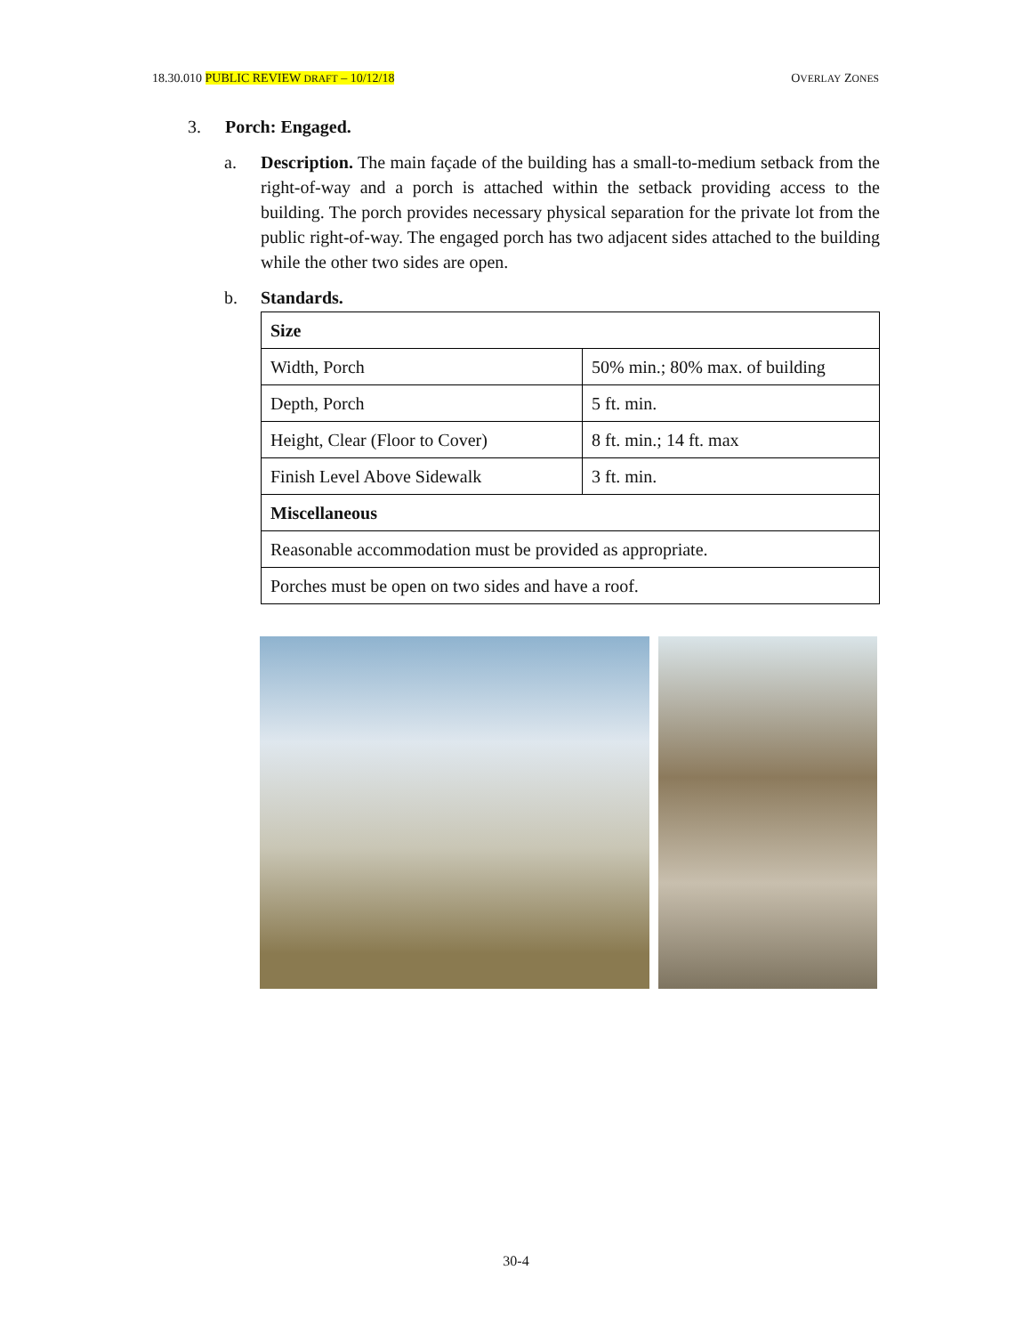18.30.010 PUBLIC REVIEW DRAFT – 10/12/18 OVERLAY ZONES
3. Porch: Engaged.
a. Description. The main façade of the building has a small-to-medium setback from the right-of-way and a porch is attached within the setback providing access to the building. The porch provides necessary physical separation for the private lot from the public right-of-way. The engaged porch has two adjacent sides attached to the building while the other two sides are open.
b. Standards.
| Size | |
| Width, Porch | 50% min.; 80% max. of building |
| Depth, Porch | 5 ft. min. |
| Height, Clear (Floor to Cover) | 8 ft. min.; 14 ft. max |
| Finish Level Above Sidewalk | 3 ft. min. |
| Miscellaneous | |
| Reasonable accommodation must be provided as appropriate. | |
| Porches must be open on two sides and have a roof. | |
30-4